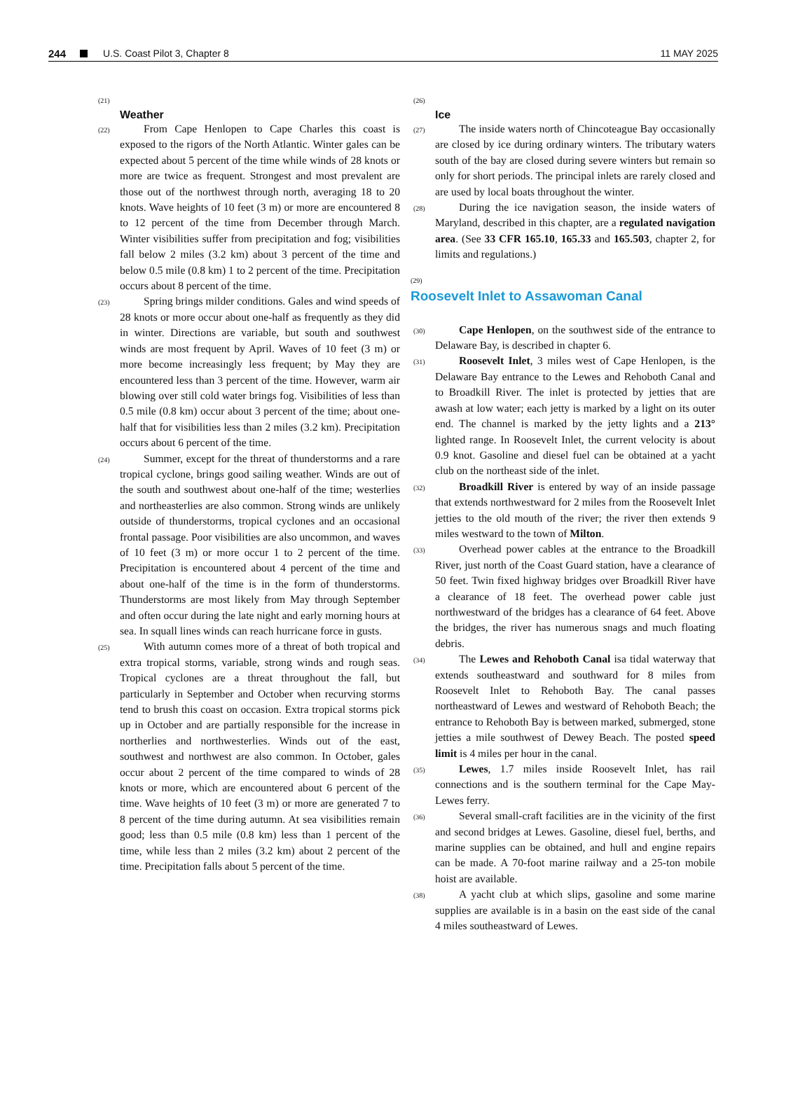244 U.S. Coast Pilot 3, Chapter 8 11 MAY 2025
(21)
Weather
(22) From Cape Henlopen to Cape Charles this coast is exposed to the rigors of the North Atlantic. Winter gales can be expected about 5 percent of the time while winds of 28 knots or more are twice as frequent. Strongest and most prevalent are those out of the northwest through north, averaging 18 to 20 knots. Wave heights of 10 feet (3 m) or more are encountered 8 to 12 percent of the time from December through March. Winter visibilities suffer from precipitation and fog; visibilities fall below 2 miles (3.2 km) about 3 percent of the time and below 0.5 mile (0.8 km) 1 to 2 percent of the time. Precipitation occurs about 8 percent of the time.
(23) Spring brings milder conditions. Gales and wind speeds of 28 knots or more occur about one-half as frequently as they did in winter. Directions are variable, but south and southwest winds are most frequent by April. Waves of 10 feet (3 m) or more become increasingly less frequent; by May they are encountered less than 3 percent of the time. However, warm air blowing over still cold water brings fog. Visibilities of less than 0.5 mile (0.8 km) occur about 3 percent of the time; about one-half that for visibilities less than 2 miles (3.2 km). Precipitation occurs about 6 percent of the time.
(24) Summer, except for the threat of thunderstorms and a rare tropical cyclone, brings good sailing weather. Winds are out of the south and southwest about one-half of the time; westerlies and northeasterlies are also common. Strong winds are unlikely outside of thunderstorms, tropical cyclones and an occasional frontal passage. Poor visibilities are also uncommon, and waves of 10 feet (3 m) or more occur 1 to 2 percent of the time. Precipitation is encountered about 4 percent of the time and about one-half of the time is in the form of thunderstorms. Thunderstorms are most likely from May through September and often occur during the late night and early morning hours at sea. In squall lines winds can reach hurricane force in gusts.
(25) With autumn comes more of a threat of both tropical and extra tropical storms, variable, strong winds and rough seas. Tropical cyclones are a threat throughout the fall, but particularly in September and October when recurving storms tend to brush this coast on occasion. Extra tropical storms pick up in October and are partially responsible for the increase in northerlies and northwesterlies. Winds out of the east, southwest and northwest are also common. In October, gales occur about 2 percent of the time compared to winds of 28 knots or more, which are encountered about 6 percent of the time. Wave heights of 10 feet (3 m) or more are generated 7 to 8 percent of the time during autumn. At sea visibilities remain good; less than 0.5 mile (0.8 km) less than 1 percent of the time, while less than 2 miles (3.2 km) about 2 percent of the time. Precipitation falls about 5 percent of the time.
(26)
Ice
(27) The inside waters north of Chincoteague Bay occasionally are closed by ice during ordinary winters. The tributary waters south of the bay are closed during severe winters but remain so only for short periods. The principal inlets are rarely closed and are used by local boats throughout the winter.
(28) During the ice navigation season, the inside waters of Maryland, described in this chapter, are a regulated navigation area. (See 33 CFR 165.10, 165.33 and 165.503, chapter 2, for limits and regulations.)
(29)
Roosevelt Inlet to Assawoman Canal
(30) Cape Henlopen, on the southwest side of the entrance to Delaware Bay, is described in chapter 6.
(31) Roosevelt Inlet, 3 miles west of Cape Henlopen, is the Delaware Bay entrance to the Lewes and Rehoboth Canal and to Broadkill River. The inlet is protected by jetties that are awash at low water; each jetty is marked by a light on its outer end. The channel is marked by the jetty lights and a 213° lighted range. In Roosevelt Inlet, the current velocity is about 0.9 knot. Gasoline and diesel fuel can be obtained at a yacht club on the northeast side of the inlet.
(32) Broadkill River is entered by way of an inside passage that extends northwestward for 2 miles from the Roosevelt Inlet jetties to the old mouth of the river; the river then extends 9 miles westward to the town of Milton.
(33) Overhead power cables at the entrance to the Broadkill River, just north of the Coast Guard station, have a clearance of 50 feet. Twin fixed highway bridges over Broadkill River have a clearance of 18 feet. The overhead power cable just northwestward of the bridges has a clearance of 64 feet. Above the bridges, the river has numerous snags and much floating debris.
(34) The Lewes and Rehoboth Canal isa tidal waterway that extends southeastward and southward for 8 miles from Roosevelt Inlet to Rehoboth Bay. The canal passes northeastward of Lewes and westward of Rehoboth Beach; the entrance to Rehoboth Bay is between marked, submerged, stone jetties a mile southwest of Dewey Beach. The posted speed limit is 4 miles per hour in the canal.
(35) Lewes, 1.7 miles inside Roosevelt Inlet, has rail connections and is the southern terminal for the Cape May-Lewes ferry.
(36) Several small-craft facilities are in the vicinity of the first and second bridges at Lewes. Gasoline, diesel fuel, berths, and marine supplies can be obtained, and hull and engine repairs can be made. A 70-foot marine railway and a 25-ton mobile hoist are available.
(38) A yacht club at which slips, gasoline and some marine supplies are available is in a basin on the east side of the canal 4 miles southeastward of Lewes.